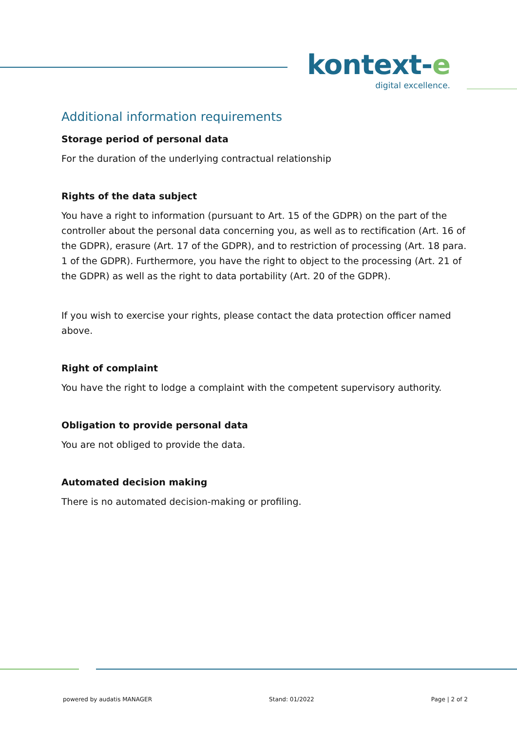kontext-e
digital excellence.
Additional information requirements
Storage period of personal data
For the duration of the underlying contractual relationship
Rights of the data subject
You have a right to information (pursuant to Art. 15 of the GDPR) on the part of the controller about the personal data concerning you, as well as to rectification (Art. 16 of the GDPR), erasure (Art. 17 of the GDPR), and to restriction of processing (Art. 18 para. 1 of the GDPR). Furthermore, you have the right to object to the processing (Art. 21 of the GDPR) as well as the right to data portability (Art. 20 of the GDPR).
If you wish to exercise your rights, please contact the data protection officer named above.
Right of complaint
You have the right to lodge a complaint with the competent supervisory authority.
Obligation to provide personal data
You are not obliged to provide the data.
Automated decision making
There is no automated decision-making or profiling.
powered by audatis MANAGER Stand: 01/2022 Page | 2 of 2